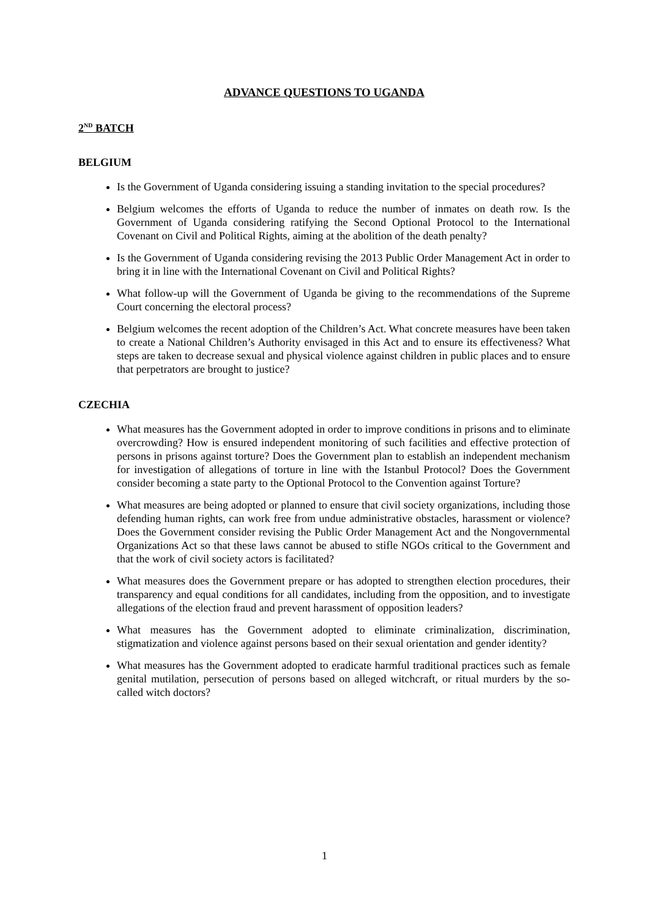ADVANCE QUESTIONS TO UGANDA
2<sup>ND</sup> BATCH
BELGIUM
Is the Government of Uganda considering issuing a standing invitation to the special procedures?
Belgium welcomes the efforts of Uganda to reduce the number of inmates on death row. Is the Government of Uganda considering ratifying the Second Optional Protocol to the International Covenant on Civil and Political Rights, aiming at the abolition of the death penalty?
Is the Government of Uganda considering revising the 2013 Public Order Management Act in order to bring it in line with the International Covenant on Civil and Political Rights?
What follow-up will the Government of Uganda be giving to the recommendations of the Supreme Court concerning the electoral process?
Belgium welcomes the recent adoption of the Children’s Act. What concrete measures have been taken to create a National Children’s Authority envisaged in this Act and to ensure its effectiveness? What steps are taken to decrease sexual and physical violence against children in public places and to ensure that perpetrators are brought to justice?
CZECHIA
What measures has the Government adopted in order to improve conditions in prisons and to eliminate overcrowding? How is ensured independent monitoring of such facilities and effective protection of persons in prisons against torture? Does the Government plan to establish an independent mechanism for investigation of allegations of torture in line with the Istanbul Protocol? Does the Government consider becoming a state party to the Optional Protocol to the Convention against Torture?
What measures are being adopted or planned to ensure that civil society organizations, including those defending human rights, can work free from undue administrative obstacles, harassment or violence? Does the Government consider revising the Public Order Management Act and the Nongovernmental Organizations Act so that these laws cannot be abused to stifle NGOs critical to the Government and that the work of civil society actors is facilitated?
What measures does the Government prepare or has adopted to strengthen election procedures, their transparency and equal conditions for all candidates, including from the opposition, and to investigate allegations of the election fraud and prevent harassment of opposition leaders?
What measures has the Government adopted to eliminate criminalization, discrimination, stigmatization and violence against persons based on their sexual orientation and gender identity?
What measures has the Government adopted to eradicate harmful traditional practices such as female genital mutilation, persecution of persons based on alleged witchcraft, or ritual murders by the so-called witch doctors?
1